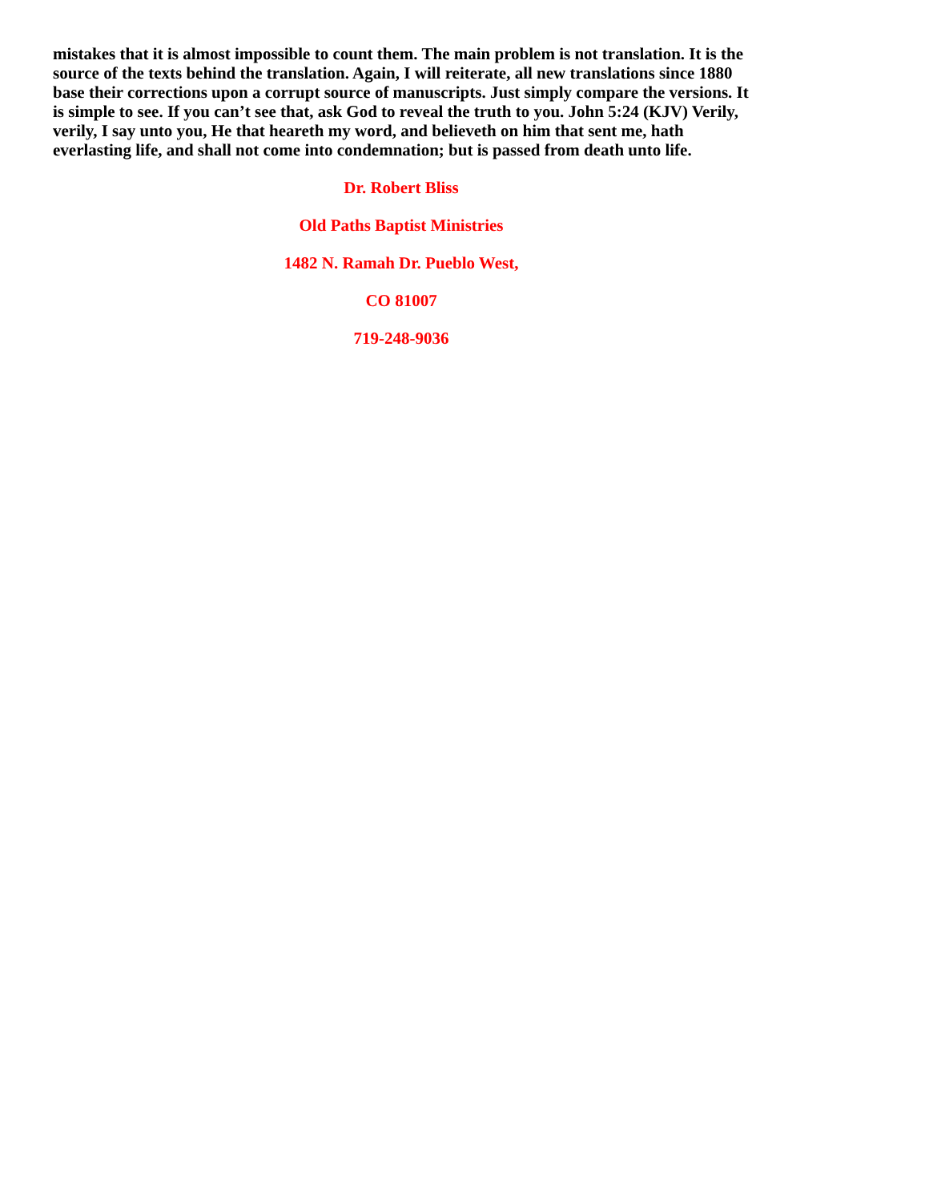mistakes that it is almost impossible to count them. The main problem is not translation. It is the source of the texts behind the translation. Again, I will reiterate, all new translations since 1880 base their corrections upon a corrupt source of manuscripts. Just simply compare the versions. It is simple to see. If you can’t see that, ask God to reveal the truth to you. John 5:24 (KJV) Verily, verily, I say unto you, He that heareth my word, and believeth on him that sent me, hath everlasting life, and shall not come into condemnation; but is passed from death unto life.
Dr. Robert Bliss
Old Paths Baptist Ministries
1482 N. Ramah Dr. Pueblo West,
CO 81007
719-248-9036